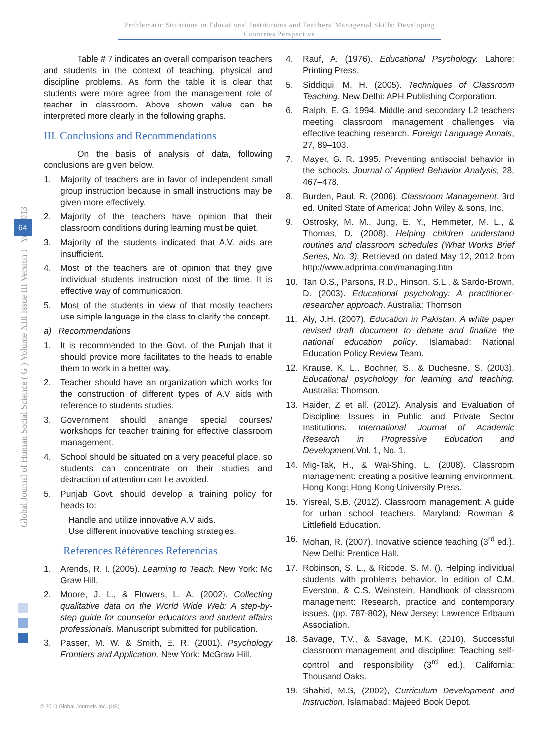Problematic Situations in Educational Institutions and Teachers' Managerial Skills: Developing
Countries Perspective
Global Journal of Human Social Science ( G ) Volume XIII Issue III Version I Year 2013
64
Table # 7 indicates an overall comparison teachers and students in the context of teaching, physical and discipline problems. As form the table it is clear that students were more agree from the management role of teacher in classroom. Above shown value can be interpreted more clearly in the following graphs.
III. Conclusions and Recommendations
On the basis of analysis of data, following conclusions are given below.
1. Majority of teachers are in favor of independent small group instruction because in small instructions may be given more effectively.
2. Majority of the teachers have opinion that their classroom conditions during learning must be quiet.
3. Majority of the students indicated that A.V. aids are insufficient.
4. Most of the teachers are of opinion that they give individual students instruction most of the time. It is effective way of communication.
5. Most of the students in view of that mostly teachers use simple language in the class to clarify the concept.
a) Recommendations
1. It is recommended to the Govt. of the Punjab that it should provide more facilitates to the heads to enable them to work in a better way.
2. Teacher should have an organization which works for the construction of different types of A.V aids with reference to students studies.
3. Government should arrange special courses/ workshops for teacher training for effective classroom management.
4. School should be situated on a very peaceful place, so students can concentrate on their studies and distraction of attention can be avoided.
5. Punjab Govt. should develop a training policy for heads to:
Handle and utilize innovative A.V aids.
Use different innovative teaching strategies.
References Références Referencias
1. Arends, R. I. (2005). Learning to Teach. New York: Mc Graw Hill.
2. Moore, J. L., & Flowers, L. A. (2002). Collecting qualitative data on the World Wide Web: A step-by-step guide for counselor educators and student affairs professionals. Manuscript submitted for publication.
3. Passer, M. W. & Smith, E. R. (2001). Psychology Frontiers and Application. New York: McGraw Hill.
4. Rauf, A. (1976). Educational Psychology. Lahore: Printing Press.
5. Siddiqui, M. H. (2005). Techniques of Classroom Teaching. New Delhi: APH Publishing Corporation.
6. Ralph, E. G. 1994. Middle and secondary L2 teachers meeting classroom management challenges via effective teaching research. Foreign Language Annals, 27, 89–103.
7. Mayer, G. R. 1995. Preventing antisocial behavior in the schools. Journal of Applied Behavior Analysis, 28, 467–478.
8. Burden, Paul. R. (2006). Classroom Management. 3rd ed. United State of America: John Wiley & sons, Inc.
9. Ostrosky, M. M., Jung, E. Y., Hemmeter, M. L., & Thomas, D. (2008). Helping children understand routines and classroom schedules (What Works Brief Series, No. 3). Retrieved on dated May 12, 2012 from http://www.adprima.com/managing.htm
10. Tan O.S., Parsons, R.D., Hinson, S.L., & Sardo-Brown, D. (2003). Educational psychology: A practitioner-researcher approach. Australia: Thomson
11. Aly, J.H. (2007). Education in Pakistan: A white paper revised draft document to debate and finalize the national education policy. Islamabad: National Education Policy Review Team.
12. Krause, K. L., Bochner, S., & Duchesne, S. (2003). Educational psychology for learning and teaching. Australia: Thomson.
13. Haider, Z et all. (2012). Analysis and Evaluation of Discipline Issues in Public and Private Sector Institutions. International Journal of Academic Research in Progressive Education and Development. Vol. 1, No. 1.
14. Mig-Tak, H., & Wai-Shing, L. (2008). Classroom management: creating a positive learning environment. Hong Kong: Hong Kong University Press.
15. Yisreal, S.B. (2012). Classroom management: A guide for urban school teachers. Maryland: Rowman & Littlefield Education.
16. Mohan, R. (2007). Inovative science teaching (3<sup>rd</sup> ed.). New Delhi: Prentice Hall.
17. Robinson, S. L., & Ricode, S. M. (). Helping individual students with problems behavior. In edition of C.M. Everston, & C.S. Weinstein, Handbook of classroom management: Research, practice and contemporary issues. (pp. 787-802), New Jersey: Lawrence Erlbaum Association.
18. Savage, T.V., & Savage, M.K. (2010). Successful classroom management and discipline: Teaching self-control and responsibility (3<sup>rd</sup> ed.). California: Thousand Oaks.
19. Shahid, M.S, (2002), Curriculum Development and Instruction, Islamabad: Majeed Book Depot.
© 2013 Global Journals Inc. (US)